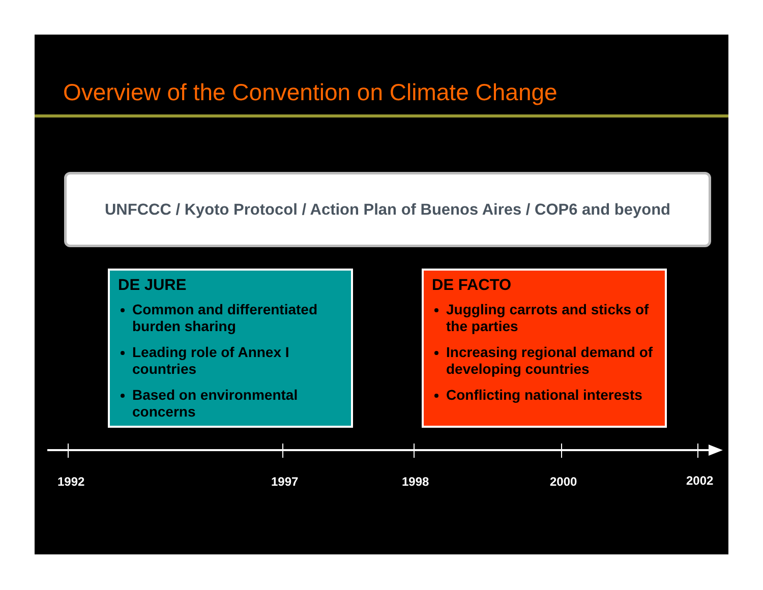Overview of the Convention on Climate Change
UNFCCC / Kyoto Protocol / Action Plan of Buenos Aires / COP6 and beyond
DE JURE
Common and differentiated burden sharing
Leading role of Annex I countries
Based on environmental concerns
DE FACTO
Juggling carrots and sticks of the parties
Increasing regional demand of developing countries
Conflicting national interests
1992 1997 1998 2000 2002